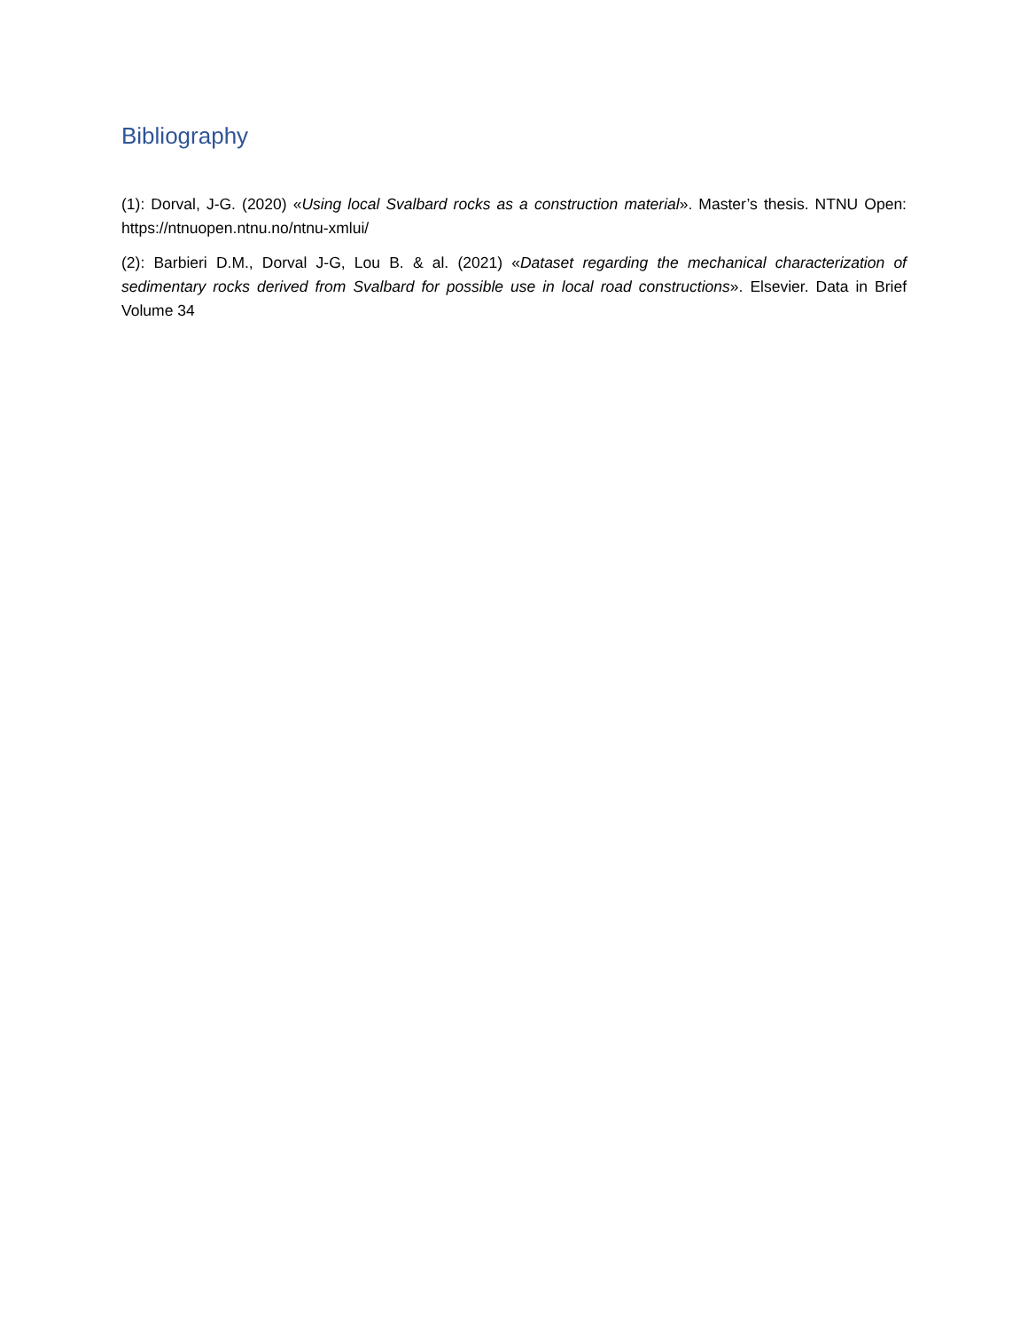Bibliography
(1): Dorval, J-G. (2020) «Using local Svalbard rocks as a construction material». Master’s thesis. NTNU Open: https://ntnuopen.ntnu.no/ntnu-xmlui/
(2): Barbieri D.M., Dorval J-G, Lou B. & al. (2021) «Dataset regarding the mechanical characterization of sedimentary rocks derived from Svalbard for possible use in local road constructions». Elsevier. Data in Brief Volume 34